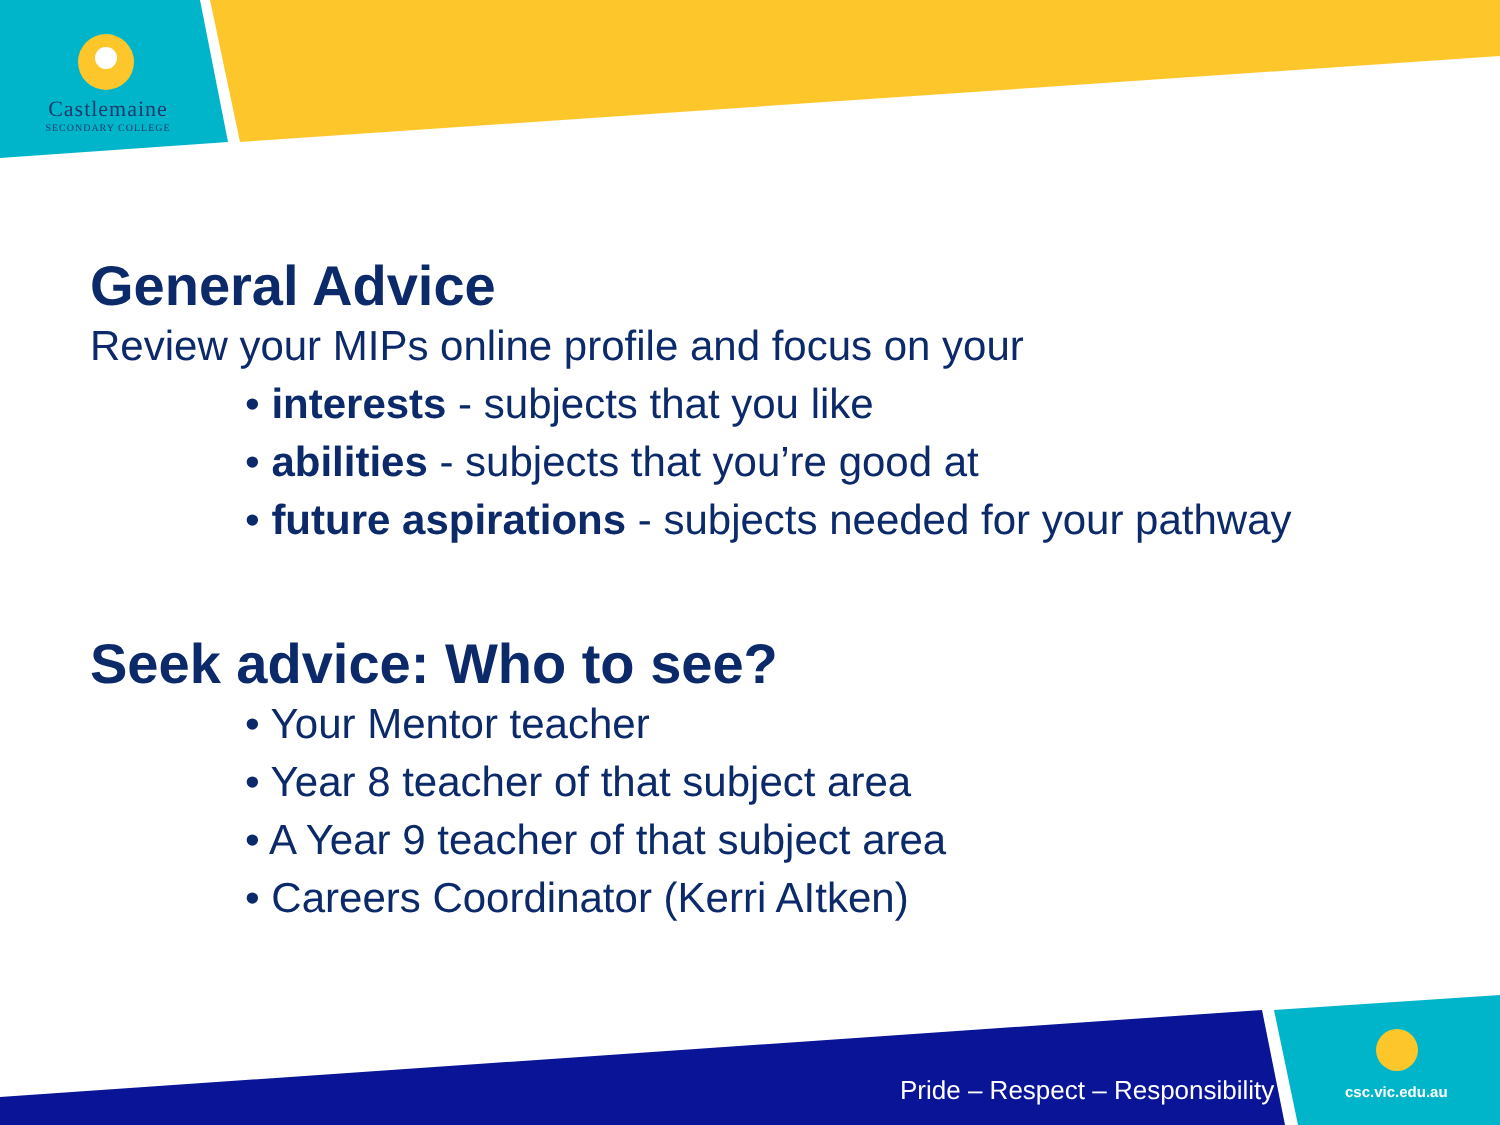Castlemaine
SECONDARY COLLEGE
General Advice
Review your MIPs online profile and focus on your
• interests - subjects that you like
• abilities - subjects that you’re good at
• future aspirations - subjects needed for your pathway
Seek advice: Who to see?
• Your Mentor teacher
• Year 8 teacher of that subject area
• A Year 9 teacher of that subject area
• Careers Coordinator (Kerri AItken)
Pride – Respect – Responsibility
csc.vic.edu.au